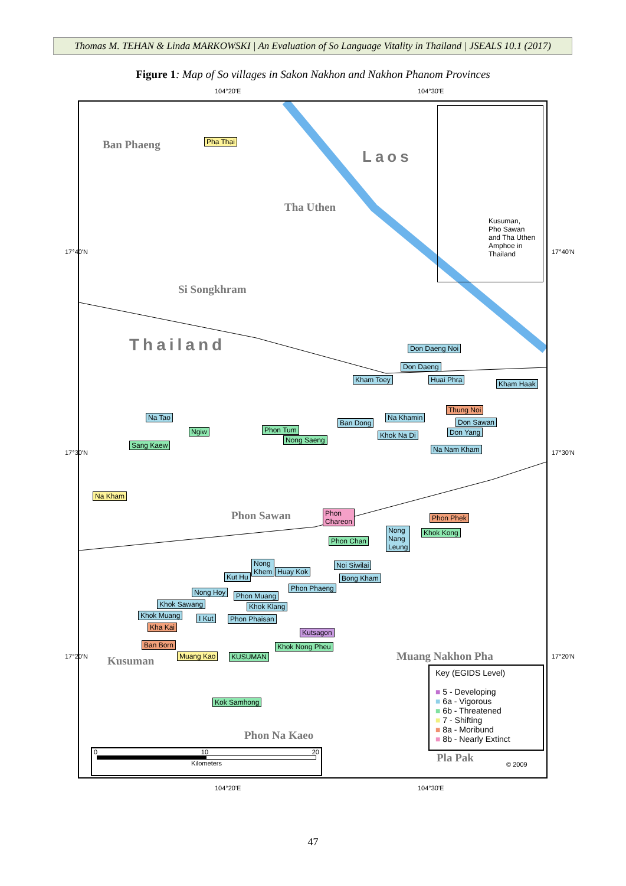Thomas M. TEHAN & Linda MARKOWSKI | An Evaluation of So Language Vitality in Thailand | JSEALS 10.1 (2017)
Figure 1: Map of So villages in Sakon Nakhon and Nakhon Phanom Provinces
104°20'E 104°30'E
Pha Thai Ban Phaeng
Laos
Kusuman,
Pho Sawan
and Tha Uthen
Amphoe in
Thailand
Tha Uthen
Si Songkhram
Thailand Don Daeng Noi
Don Daeng
Kham Toey Huai Phra Kham Haak
Thung Noi
Na Tao Na Khamin
Ban Dong Don Sawan
Ngiw Phon Tum Don Yang Khok Na Di
Nong Saeng
Sang Kaew Na Nam Kham
Na Kham
Phon Sawan Phon
Chareon Phon Phek
Nong
Nang
Leung
Khok Kong
Phon Chan
Nong
Khem
Noi Siwilai
Huay Kok
Kut Hu Bong Kham
Phon Phaeng Nong Hoy Phon Muang
Khok Sawang Khok Klang
Khok Muang I Kut Phon Phaisan
Kha Kai
Kutsagon
Ban Born Khok Nong Pheu
Muang Nakhon Pha Muang Kao KUSUMAN Kusuman
Kok Samhong
Phon Na Kaeo
Pla Pak © 2009
Key (EGIDS Level)
■ 5 - Developing
■ 6a - Vigorous
■ 6b - Threatened
■ 7 - Shifting
■ 8a - Moribund
■ 8b - Nearly Extinct
0 10 20
Kilometers
17°40'N 17°40'N
17°30'N 17°30'N
17°20'N 17°20'N
104°20'E 104°30'E
47